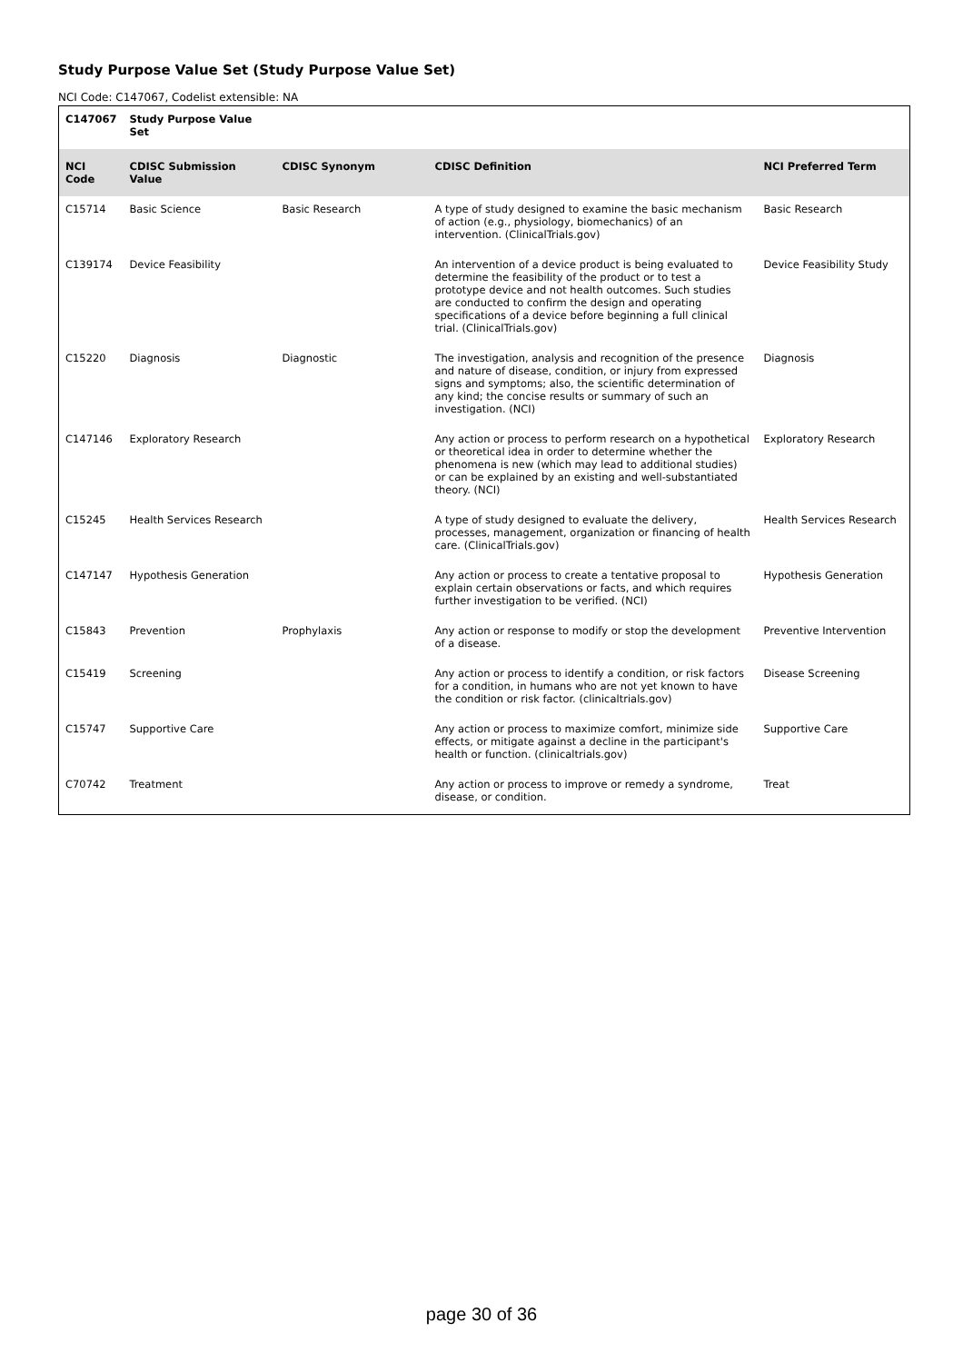Study Purpose Value Set (Study Purpose Value Set)
NCI Code: C147067, Codelist extensible: NA
| C147067 | Study Purpose Value Set | | | |
| --- | --- | --- | --- | --- |
| NCI Code | CDISC Submission Value | CDISC Synonym | CDISC Definition | NCI Preferred Term |
| C15714 | Basic Science | Basic Research | A type of study designed to examine the basic mechanism of action (e.g., physiology, biomechanics) of an intervention. (ClinicalTrials.gov) | Basic Research |
| C139174 | Device Feasibility | | An intervention of a device product is being evaluated to determine the feasibility of the product or to test a prototype device and not health outcomes. Such studies are conducted to confirm the design and operating specifications of a device before beginning a full clinical trial. (ClinicalTrials.gov) | Device Feasibility Study |
| C15220 | Diagnosis | Diagnostic | The investigation, analysis and recognition of the presence and nature of disease, condition, or injury from expressed signs and symptoms; also, the scientific determination of any kind; the concise results or summary of such an investigation. (NCI) | Diagnosis |
| C147146 | Exploratory Research | | Any action or process to perform research on a hypothetical or theoretical idea in order to determine whether the phenomena is new (which may lead to additional studies) or can be explained by an existing and well-substantiated theory. (NCI) | Exploratory Research |
| C15245 | Health Services Research | | A type of study designed to evaluate the delivery, processes, management, organization or financing of health care. (ClinicalTrials.gov) | Health Services Research |
| C147147 | Hypothesis Generation | | Any action or process to create a tentative proposal to explain certain observations or facts, and which requires further investigation to be verified. (NCI) | Hypothesis Generation |
| C15843 | Prevention | Prophylaxis | Any action or response to modify or stop the development of a disease. | Preventive Intervention |
| C15419 | Screening | | Any action or process to identify a condition, or risk factors for a condition, in humans who are not yet known to have the condition or risk factor. (clinicaltrials.gov) | Disease Screening |
| C15747 | Supportive Care | | Any action or process to maximize comfort, minimize side effects, or mitigate against a decline in the participant's health or function. (clinicaltrials.gov) | Supportive Care |
| C70742 | Treatment | | Any action or process to improve or remedy a syndrome, disease, or condition. | Treat |
page 30 of 36